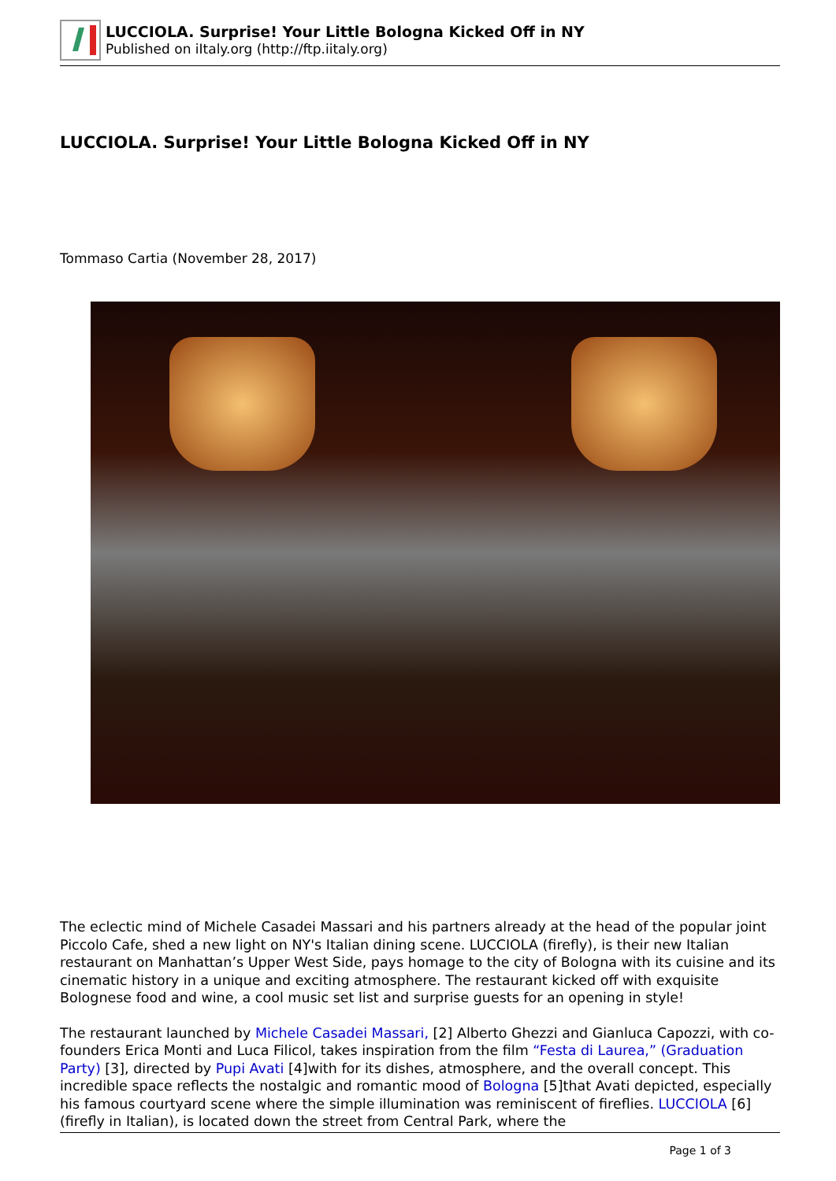LUCCIOLA. Surprise! Your Little Bologna Kicked Off in NY
Published on iItaly.org (http://ftp.iitaly.org)
LUCCIOLA. Surprise! Your Little Bologna Kicked Off in NY
Tommaso Cartia (November 28, 2017)
The eclectic mind of Michele Casadei Massari and his partners already at the head of the popular joint Piccolo Cafe, shed a new light on NY's Italian dining scene. LUCCIOLA (firefly), is their new Italian restaurant on Manhattan’s Upper West Side, pays homage to the city of Bologna with its cuisine and its cinematic history in a unique and exciting atmosphere. The restaurant kicked off with exquisite Bolognese food and wine, a cool music set list and surprise guests for an opening in style!
The restaurant launched by Michele Casadei Massari, [2] Alberto Ghezzi and Gianluca Capozzi, with co-founders Erica Monti and Luca Filicol, takes inspiration from the film “Festa di Laurea,” (Graduation Party) [3], directed by Pupi Avati [4]with for its dishes, atmosphere, and the overall concept. This incredible space reflects the nostalgic and romantic mood of Bologna [5]that Avati depicted, especially his famous courtyard scene where the simple illumination was reminiscent of fireflies. LUCCIOLA [6](firefly in Italian), is located down the street from Central Park, where the
Page 1 of 3